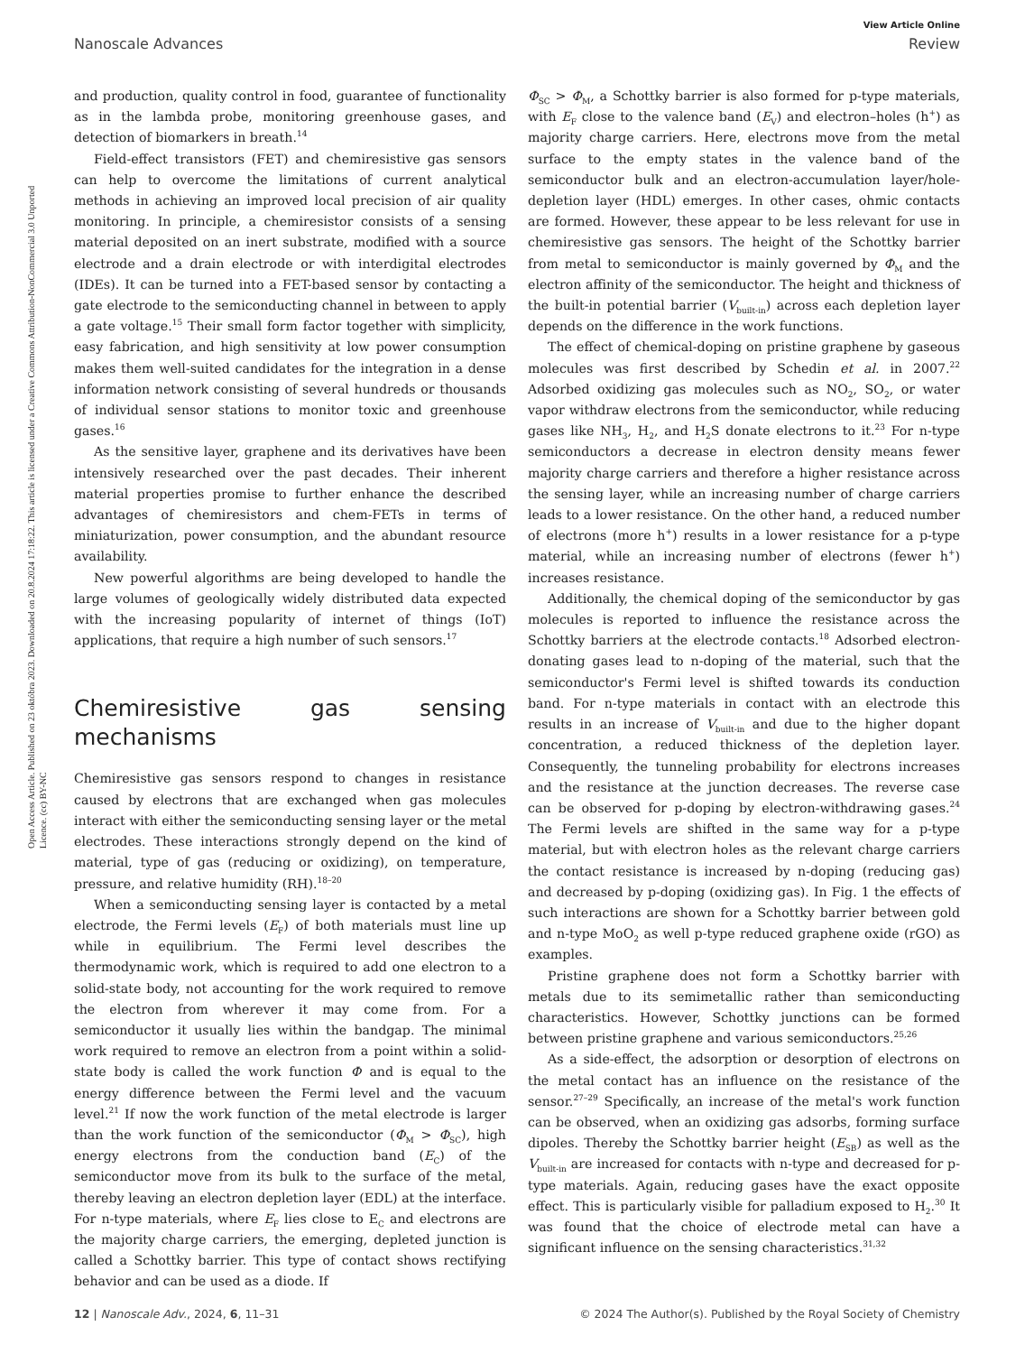View Article Online
Nanoscale Advances Review
Open Access Article. Published on 23 októbra 2023. Downloaded on 20.8.2024 17:18:22. This article is licensed under a Creative Commons Attribution-NonCommercial 3.0 Unported Licence. (cc) BY-NC
and production, quality control in food, guarantee of functionality as in the lambda probe, monitoring greenhouse gases, and detection of biomarkers in breath.<sup>14</sup>
Field-effect transistors (FET) and chemiresistive gas sensors can help to overcome the limitations of current analytical methods in achieving an improved local precision of air quality monitoring. In principle, a chemiresistor consists of a sensing material deposited on an inert substrate, modified with a source electrode and a drain electrode or with interdigital electrodes (IDEs). It can be turned into a FET-based sensor by contacting a gate electrode to the semiconducting channel in between to apply a gate voltage.<sup>15</sup> Their small form factor together with simplicity, easy fabrication, and high sensitivity at low power consumption makes them well-suited candidates for the integration in a dense information network consisting of several hundreds or thousands of individual sensor stations to monitor toxic and greenhouse gases.<sup>16</sup>
As the sensitive layer, graphene and its derivatives have been intensively researched over the past decades. Their inherent material properties promise to further enhance the described advantages of chemiresistors and chem-FETs in terms of miniaturization, power consumption, and the abundant resource availability.
New powerful algorithms are being developed to handle the large volumes of geologically widely distributed data expected with the increasing popularity of internet of things (IoT) applications, that require a high number of such sensors.<sup>17</sup>
Chemiresistive gas sensing mechanisms
Chemiresistive gas sensors respond to changes in resistance caused by electrons that are exchanged when gas molecules interact with either the semiconducting sensing layer or the metal electrodes. These interactions strongly depend on the kind of material, type of gas (reducing or oxidizing), on temperature, pressure, and relative humidity (RH).<sup>18–20</sup>
When a semiconducting sensing layer is contacted by a metal electrode, the Fermi levels (E<sub>F</sub>) of both materials must line up while in equilibrium. The Fermi level describes the thermodynamic work, which is required to add one electron to a solid-state body, not accounting for the work required to remove the electron from wherever it may come from. For a semiconductor it usually lies within the bandgap. The minimal work required to remove an electron from a point within a solid-state body is called the work function Φ and is equal to the energy difference between the Fermi level and the vacuum level.<sup>21</sup> If now the work function of the metal electrode is larger than the work function of the semiconductor (Φ<sub>M</sub> > Φ<sub>SC</sub>), high energy electrons from the conduction band (E<sub>C</sub>) of the semiconductor move from its bulk to the surface of the metal, thereby leaving an electron depletion layer (EDL) at the interface. For n-type materials, where E<sub>F</sub> lies close to E<sub>C</sub> and electrons are the majority charge carriers, the emerging, depleted junction is called a Schottky barrier. This type of contact shows rectifying behavior and can be used as a diode. If
Φ<sub>SC</sub> > Φ<sub>M</sub>, a Schottky barrier is also formed for p-type materials, with E<sub>F</sub> close to the valence band (E<sub>V</sub>) and electron–holes (h<sup>+</sup>) as majority charge carriers. Here, electrons move from the metal surface to the empty states in the valence band of the semiconductor bulk and an electron-accumulation layer/hole-depletion layer (HDL) emerges. In other cases, ohmic contacts are formed. However, these appear to be less relevant for use in chemiresistive gas sensors. The height of the Schottky barrier from metal to semiconductor is mainly governed by Φ<sub>M</sub> and the electron affinity of the semiconductor. The height and thickness of the built-in potential barrier (V<sub>built-in</sub>) across each depletion layer depends on the difference in the work functions.
The effect of chemical-doping on pristine graphene by gaseous molecules was first described by Schedin et al. in 2007.<sup>22</sup> Adsorbed oxidizing gas molecules such as NO<sub>2</sub>, SO<sub>2</sub>, or water vapor withdraw electrons from the semiconductor, while reducing gases like NH<sub>3</sub>, H<sub>2</sub>, and H<sub>2</sub>S donate electrons to it.<sup>23</sup> For n-type semiconductors a decrease in electron density means fewer majority charge carriers and therefore a higher resistance across the sensing layer, while an increasing number of charge carriers leads to a lower resistance. On the other hand, a reduced number of electrons (more h<sup>+</sup>) results in a lower resistance for a p-type material, while an increasing number of electrons (fewer h<sup>+</sup>) increases resistance.
Additionally, the chemical doping of the semiconductor by gas molecules is reported to influence the resistance across the Schottky barriers at the electrode contacts.<sup>18</sup> Adsorbed electron-donating gases lead to n-doping of the material, such that the semiconductor's Fermi level is shifted towards its conduction band. For n-type materials in contact with an electrode this results in an increase of V<sub>built-in</sub> and due to the higher dopant concentration, a reduced thickness of the depletion layer. Consequently, the tunneling probability for electrons increases and the resistance at the junction decreases. The reverse case can be observed for p-doping by electron-withdrawing gases.<sup>24</sup> The Fermi levels are shifted in the same way for a p-type material, but with electron holes as the relevant charge carriers the contact resistance is increased by n-doping (reducing gas) and decreased by p-doping (oxidizing gas). In Fig. 1 the effects of such interactions are shown for a Schottky barrier between gold and n-type MoO<sub>2</sub> as well p-type reduced graphene oxide (rGO) as examples.
Pristine graphene does not form a Schottky barrier with metals due to its semimetallic rather than semiconducting characteristics. However, Schottky junctions can be formed between pristine graphene and various semiconductors.<sup>25,26</sup>
As a side-effect, the adsorption or desorption of electrons on the metal contact has an influence on the resistance of the sensor.<sup>27–29</sup> Specifically, an increase of the metal's work function can be observed, when an oxidizing gas adsorbs, forming surface dipoles. Thereby the Schottky barrier height (E<sub>SB</sub>) as well as the V<sub>built-in</sub> are increased for contacts with n-type and decreased for p-type materials. Again, reducing gases have the exact opposite effect. This is particularly visible for palladium exposed to H<sub>2</sub>.<sup>30</sup> It was found that the choice of electrode metal can have a significant influence on the sensing characteristics.<sup>31,32</sup>
12 | Nanoscale Adv., 2024, 6, 11–31 © 2024 The Author(s). Published by the Royal Society of Chemistry